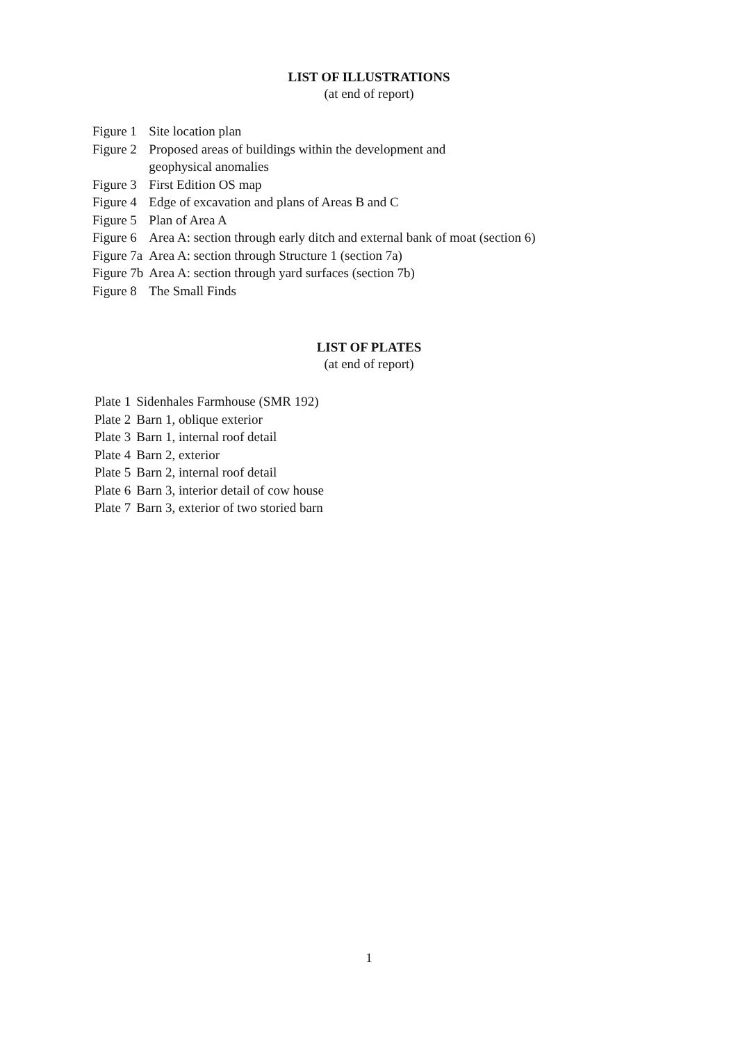LIST OF ILLUSTRATIONS
(at end of report)
| Figure 1 | Site location plan |
| Figure 2 | Proposed areas of buildings within the development and geophysical anomalies |
| Figure 3 | First Edition OS map |
| Figure 4 | Edge of excavation and plans of Areas B and C |
| Figure 5 | Plan of Area A |
| Figure 6 | Area A: section through early ditch and external bank of moat (section 6) |
| Figure 7a | Area A: section through Structure 1 (section 7a) |
| Figure 7b | Area A: section through yard surfaces (section 7b) |
| Figure 8 | The Small Finds |
LIST OF PLATES
(at end of report)
| Plate 1 | Sidenhales Farmhouse (SMR 192) |
| Plate 2 | Barn 1, oblique exterior |
| Plate 3 | Barn 1, internal roof detail |
| Plate 4 | Barn 2, exterior |
| Plate 5 | Barn 2, internal roof detail |
| Plate 6 | Barn 3, interior detail of cow house |
| Plate 7 | Barn 3, exterior of two storied barn |
1